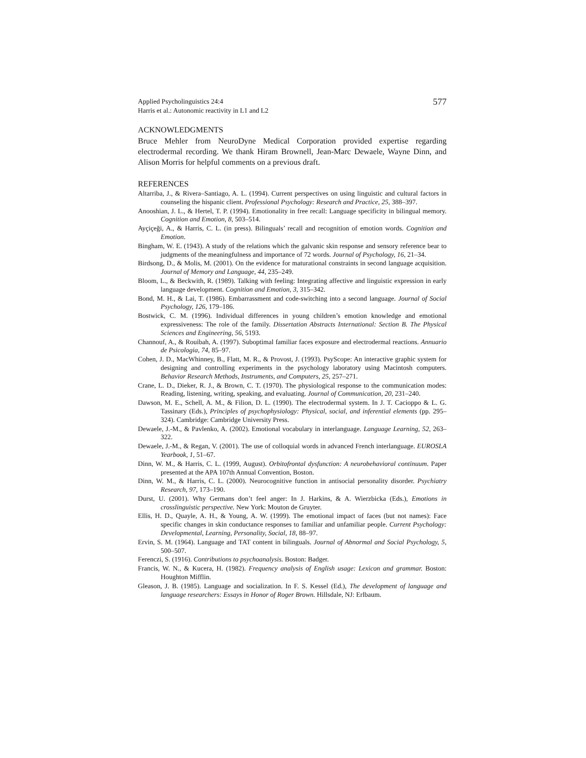Applied Psycholinguistics 24:4
Harris et al.: Autonomic reactivity in L1 and L2
577
ACKNOWLEDGMENTS
Bruce Mehler from NeuroDyne Medical Corporation provided expertise regarding electrodermal recording. We thank Hiram Brownell, Jean-Marc Dewaele, Wayne Dinn, and Alison Morris for helpful comments on a previous draft.
REFERENCES
Altarriba, J., & Rivera–Santiago, A. L. (1994). Current perspectives on using linguistic and cultural factors in counseling the hispanic client. Professional Psychology: Research and Practice, 25, 388–397.
Anooshian, J. L., & Hertel, T. P. (1994). Emotionality in free recall: Language specificity in bilingual memory. Cognition and Emotion, 8, 503–514.
Ayçiçeği, A., & Harris, C. L. (in press). Bilinguals’ recall and recognition of emotion words. Cognition and Emotion.
Bingham, W. E. (1943). A study of the relations which the galvanic skin response and sensory reference bear to judgments of the meaningfulness and importance of 72 words. Journal of Psychology, 16, 21–34.
Birdsong, D., & Molis, M. (2001). On the evidence for maturational constraints in second language acquisition. Journal of Memory and Language, 44, 235–249.
Bloom, L., & Beckwith, R. (1989). Talking with feeling: Integrating affective and linguistic expression in early language development. Cognition and Emotion, 3, 315–342.
Bond, M. H., & Lai, T. (1986). Embarrassment and code-switching into a second language. Journal of Social Psychology, 126, 179–186.
Bostwick, C. M. (1996). Individual differences in young children’s emotion knowledge and emotional expressiveness: The role of the family. Dissertation Abstracts International: Section B. The Physical Sciences and Engineering, 56, 5193.
Channouf, A., & Rouibah, A. (1997). Suboptimal familiar faces exposure and electrodermal reactions. Annuario de Psicologia, 74, 85–97.
Cohen, J. D., MacWhinney, B., Flatt, M. R., & Provost, J. (1993). PsyScope: An interactive graphic system for designing and controlling experiments in the psychology laboratory using Macintosh computers. Behavior Research Methods, Instruments, and Computers, 25, 257–271.
Crane, L. D., Dieker, R. J., & Brown, C. T. (1970). The physiological response to the communication modes: Reading, listening, writing, speaking, and evaluating. Journal of Communication, 20, 231–240.
Dawson, M. E., Schell, A. M., & Filion, D. L. (1990). The electrodermal system. In J. T. Cacioppo & L. G. Tassinary (Eds.), Principles of psychophysiology: Physical, social, and inferential elements (pp. 295–324). Cambridge: Cambridge University Press.
Dewaele, J.-M., & Pavlenko, A. (2002). Emotional vocabulary in interlanguage. Language Learning, 52, 263–322.
Dewaele, J.-M., & Regan, V. (2001). The use of colloquial words in advanced French interlanguage. EUROSLA Yearbook, 1, 51–67.
Dinn, W. M., & Harris, C. L. (1999, August). Orbitofrontal dysfunction: A neurobehavioral continuum. Paper presented at the APA 107th Annual Convention, Boston.
Dinn, W. M., & Harris, C. L. (2000). Neurocognitive function in antisocial personality disorder. Psychiatry Research, 97, 173–190.
Durst, U. (2001). Why Germans don’t feel anger: In J. Harkins, & A. Wierzbicka (Eds.), Emotions in crosslinguistic perspective. New York: Mouton de Gruyter.
Ellis, H. D., Quayle, A. H., & Young, A. W. (1999). The emotional impact of faces (but not names): Face specific changes in skin conductance responses to familiar and unfamiliar people. Current Psychology: Developmental, Learning, Personality, Social, 18, 88–97.
Ervin, S. M. (1964). Language and TAT content in bilinguals. Journal of Abnormal and Social Psychology, 5, 500–507.
Ferenczi, S. (1916). Contributions to psychoanalysis. Boston: Badger.
Francis, W. N., & Kucera, H. (1982). Frequency analysis of English usage: Lexicon and grammar. Boston: Houghton Mifflin.
Gleason, J. B. (1985). Language and socialization. In F. S. Kessel (Ed.), The development of language and language researchers: Essays in Honor of Roger Brown. Hillsdale, NJ: Erlbaum.